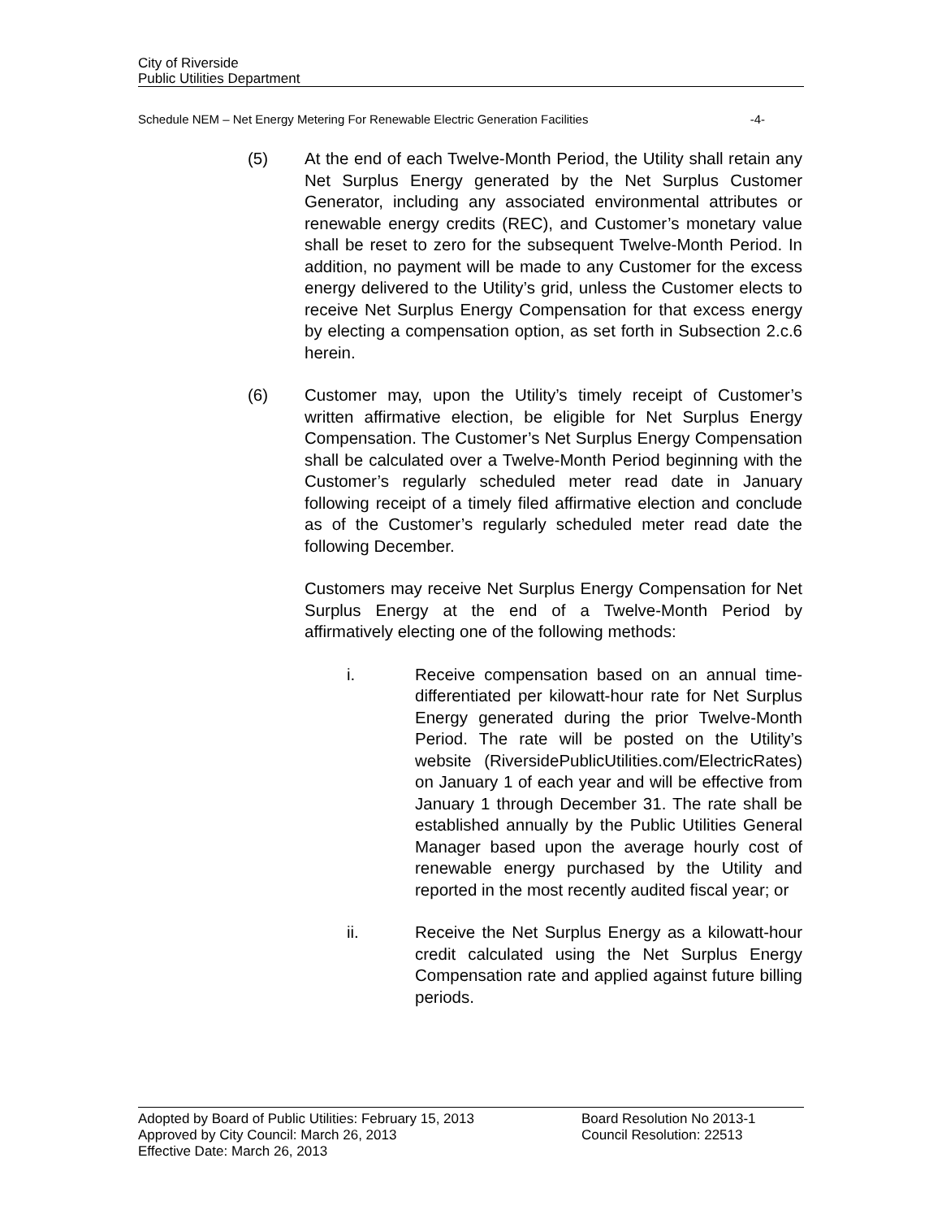City of Riverside
Public Utilities Department
Schedule NEM – Net Energy Metering For Renewable Electric Generation Facilities -4-
(5) At the end of each Twelve-Month Period, the Utility shall retain any Net Surplus Energy generated by the Net Surplus Customer Generator, including any associated environmental attributes or renewable energy credits (REC), and Customer’s monetary value shall be reset to zero for the subsequent Twelve-Month Period. In addition, no payment will be made to any Customer for the excess energy delivered to the Utility’s grid, unless the Customer elects to receive Net Surplus Energy Compensation for that excess energy by electing a compensation option, as set forth in Subsection 2.c.6 herein.
(6) Customer may, upon the Utility’s timely receipt of Customer’s written affirmative election, be eligible for Net Surplus Energy Compensation. The Customer’s Net Surplus Energy Compensation shall be calculated over a Twelve-Month Period beginning with the Customer’s regularly scheduled meter read date in January following receipt of a timely filed affirmative election and conclude as of the Customer’s regularly scheduled meter read date the following December.
Customers may receive Net Surplus Energy Compensation for Net Surplus Energy at the end of a Twelve-Month Period by affirmatively electing one of the following methods:
i. Receive compensation based on an annual time-differentiated per kilowatt-hour rate for Net Surplus Energy generated during the prior Twelve-Month Period. The rate will be posted on the Utility’s website (RiversidePublicUtilities.com/ElectricRates) on January 1 of each year and will be effective from January 1 through December 31. The rate shall be established annually by the Public Utilities General Manager based upon the average hourly cost of renewable energy purchased by the Utility and reported in the most recently audited fiscal year; or
ii. Receive the Net Surplus Energy as a kilowatt-hour credit calculated using the Net Surplus Energy Compensation rate and applied against future billing periods.
Adopted by Board of Public Utilities: February 15, 2013
Approved by City Council: March 26, 2013
Effective Date: March 26, 2013
Board Resolution No 2013-1
Council Resolution: 22513